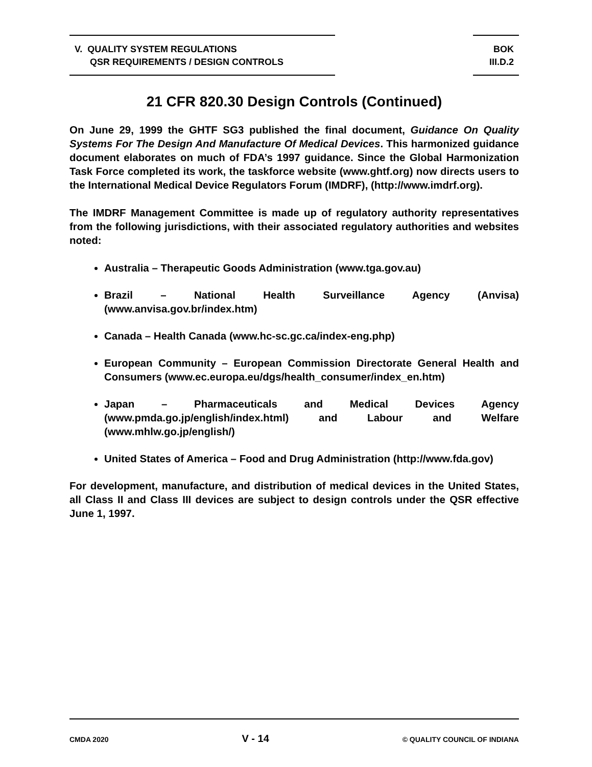V. QUALITY SYSTEM REGULATIONS
QSR REQUIREMENTS / DESIGN CONTROLS
BOK
III.D.2
21 CFR 820.30 Design Controls (Continued)
On June 29, 1999 the GHTF SG3 published the final document, Guidance On Quality Systems For The Design And Manufacture Of Medical Devices. This harmonized guidance document elaborates on much of FDA’s 1997 guidance. Since the Global Harmonization Task Force completed its work, the taskforce website (www.ghtf.org) now directs users to the International Medical Device Regulators Forum (IMDRF), (http://www.imdrf.org).
The IMDRF Management Committee is made up of regulatory authority representatives from the following jurisdictions, with their associated regulatory authorities and websites noted:
Australia – Therapeutic Goods Administration (www.tga.gov.au)
Brazil – National Health Surveillance Agency (Anvisa) (www.anvisa.gov.br/index.htm)
Canada – Health Canada (www.hc-sc.gc.ca/index-eng.php)
European Community – European Commission Directorate General Health and Consumers (www.ec.europa.eu/dgs/health_consumer/index_en.htm)
Japan – Pharmaceuticals and Medical Devices Agency (www.pmda.go.jp/english/index.html) and Labour and Welfare (www.mhlw.go.jp/english/)
United States of America – Food and Drug Administration (http://www.fda.gov)
For development, manufacture, and distribution of medical devices in the United States, all Class II and Class III devices are subject to design controls under the QSR effective June 1, 1997.
CMDA 2020 V - 14 © QUALITY COUNCIL OF INDIANA